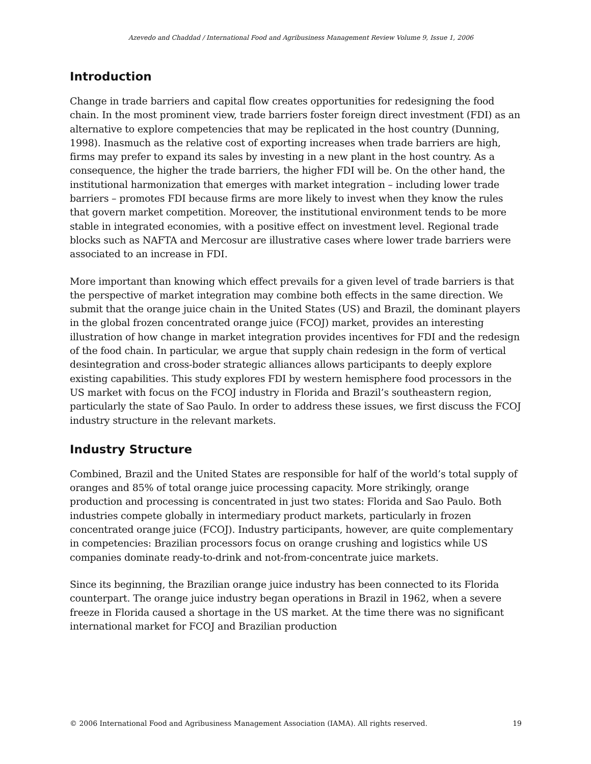Azevedo and Chaddad / International Food and Agribusiness Management Review Volume 9, Issue 1, 2006
Introduction
Change in trade barriers and capital flow creates opportunities for redesigning the food chain. In the most prominent view, trade barriers foster foreign direct investment (FDI) as an alternative to explore competencies that may be replicated in the host country (Dunning, 1998). Inasmuch as the relative cost of exporting increases when trade barriers are high, firms may prefer to expand its sales by investing in a new plant in the host country. As a consequence, the higher the trade barriers, the higher FDI will be. On the other hand, the institutional harmonization that emerges with market integration – including lower trade barriers – promotes FDI because firms are more likely to invest when they know the rules that govern market competition. Moreover, the institutional environment tends to be more stable in integrated economies, with a positive effect on investment level. Regional trade blocks such as NAFTA and Mercosur are illustrative cases where lower trade barriers were associated to an increase in FDI.
More important than knowing which effect prevails for a given level of trade barriers is that the perspective of market integration may combine both effects in the same direction. We submit that the orange juice chain in the United States (US) and Brazil, the dominant players in the global frozen concentrated orange juice (FCOJ) market, provides an interesting illustration of how change in market integration provides incentives for FDI and the redesign of the food chain. In particular, we argue that supply chain redesign in the form of vertical desintegration and cross-boder strategic alliances allows participants to deeply explore existing capabilities. This study explores FDI by western hemisphere food processors in the US market with focus on the FCOJ industry in Florida and Brazil’s southeastern region, particularly the state of Sao Paulo. In order to address these issues, we first discuss the FCOJ industry structure in the relevant markets.
Industry Structure
Combined, Brazil and the United States are responsible for half of the world’s total supply of oranges and 85% of total orange juice processing capacity. More strikingly, orange production and processing is concentrated in just two states: Florida and Sao Paulo. Both industries compete globally in intermediary product markets, particularly in frozen concentrated orange juice (FCOJ). Industry participants, however, are quite complementary in competencies: Brazilian processors focus on orange crushing and logistics while US companies dominate ready-to-drink and not-from-concentrate juice markets.
Since its beginning, the Brazilian orange juice industry has been connected to its Florida counterpart. The orange juice industry began operations in Brazil in 1962, when a severe freeze in Florida caused a shortage in the US market. At the time there was no significant international market for FCOJ and Brazilian production
© 2006 International Food and Agribusiness Management Association (IAMA). All rights reserved. 19